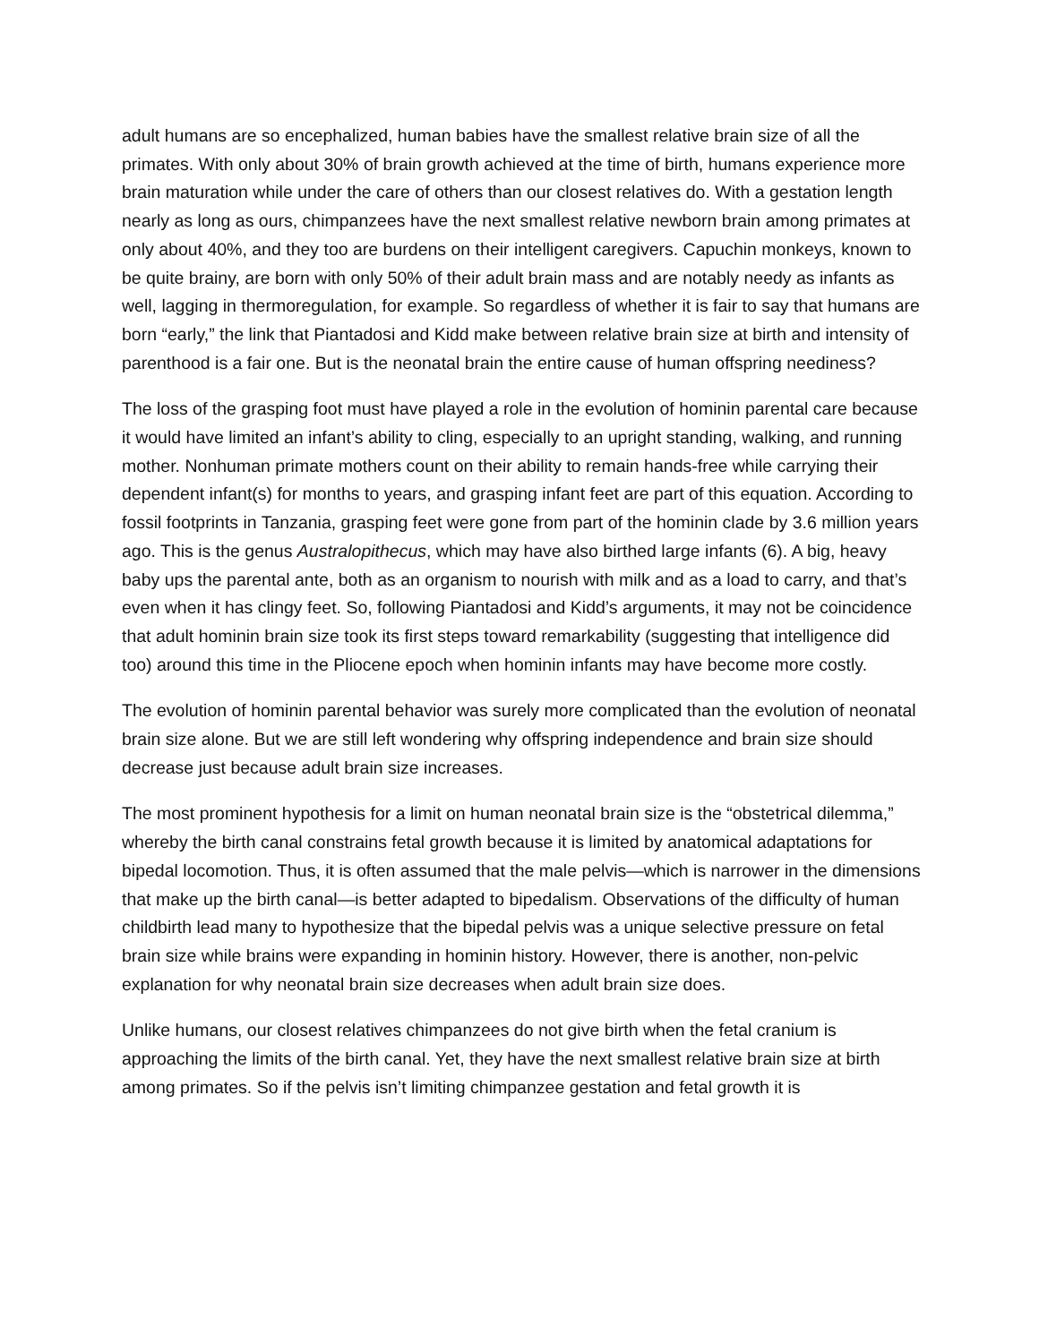adult humans are so encephalized, human babies have the smallest relative brain size of all the primates. With only about 30% of brain growth achieved at the time of birth, humans experience more brain maturation while under the care of others than our closest relatives do. With a gestation length nearly as long as ours, chimpanzees have the next smallest relative newborn brain among primates at only about 40%, and they too are burdens on their intelligent caregivers. Capuchin monkeys, known to be quite brainy, are born with only 50% of their adult brain mass and are notably needy as infants as well, lagging in thermoregulation, for example. So regardless of whether it is fair to say that humans are born “early,” the link that Piantadosi and Kidd make between relative brain size at birth and intensity of parenthood is a fair one. But is the neonatal brain the entire cause of human offspring neediness?
The loss of the grasping foot must have played a role in the evolution of hominin parental care because it would have limited an infant’s ability to cling, especially to an upright standing, walking, and running mother. Nonhuman primate mothers count on their ability to remain hands-free while carrying their dependent infant(s) for months to years, and grasping infant feet are part of this equation. According to fossil footprints in Tanzania, grasping feet were gone from part of the hominin clade by 3.6 million years ago. This is the genus Australopithecus, which may have also birthed large infants (6). A big, heavy baby ups the parental ante, both as an organism to nourish with milk and as a load to carry, and that’s even when it has clingy feet. So, following Piantadosi and Kidd’s arguments, it may not be coincidence that adult hominin brain size took its first steps toward remarkability (suggesting that intelligence did too) around this time in the Pliocene epoch when hominin infants may have become more costly.
The evolution of hominin parental behavior was surely more complicated than the evolution of neonatal brain size alone. But we are still left wondering why offspring independence and brain size should decrease just because adult brain size increases.
The most prominent hypothesis for a limit on human neonatal brain size is the “obstetrical dilemma,” whereby the birth canal constrains fetal growth because it is limited by anatomical adaptations for bipedal locomotion. Thus, it is often assumed that the male pelvis—which is narrower in the dimensions that make up the birth canal—is better adapted to bipedalism. Observations of the difficulty of human childbirth lead many to hypothesize that the bipedal pelvis was a unique selective pressure on fetal brain size while brains were expanding in hominin history. However, there is another, non-pelvic explanation for why neonatal brain size decreases when adult brain size does.
Unlike humans, our closest relatives chimpanzees do not give birth when the fetal cranium is approaching the limits of the birth canal. Yet, they have the next smallest relative brain size at birth among primates. So if the pelvis isn’t limiting chimpanzee gestation and fetal growth it is